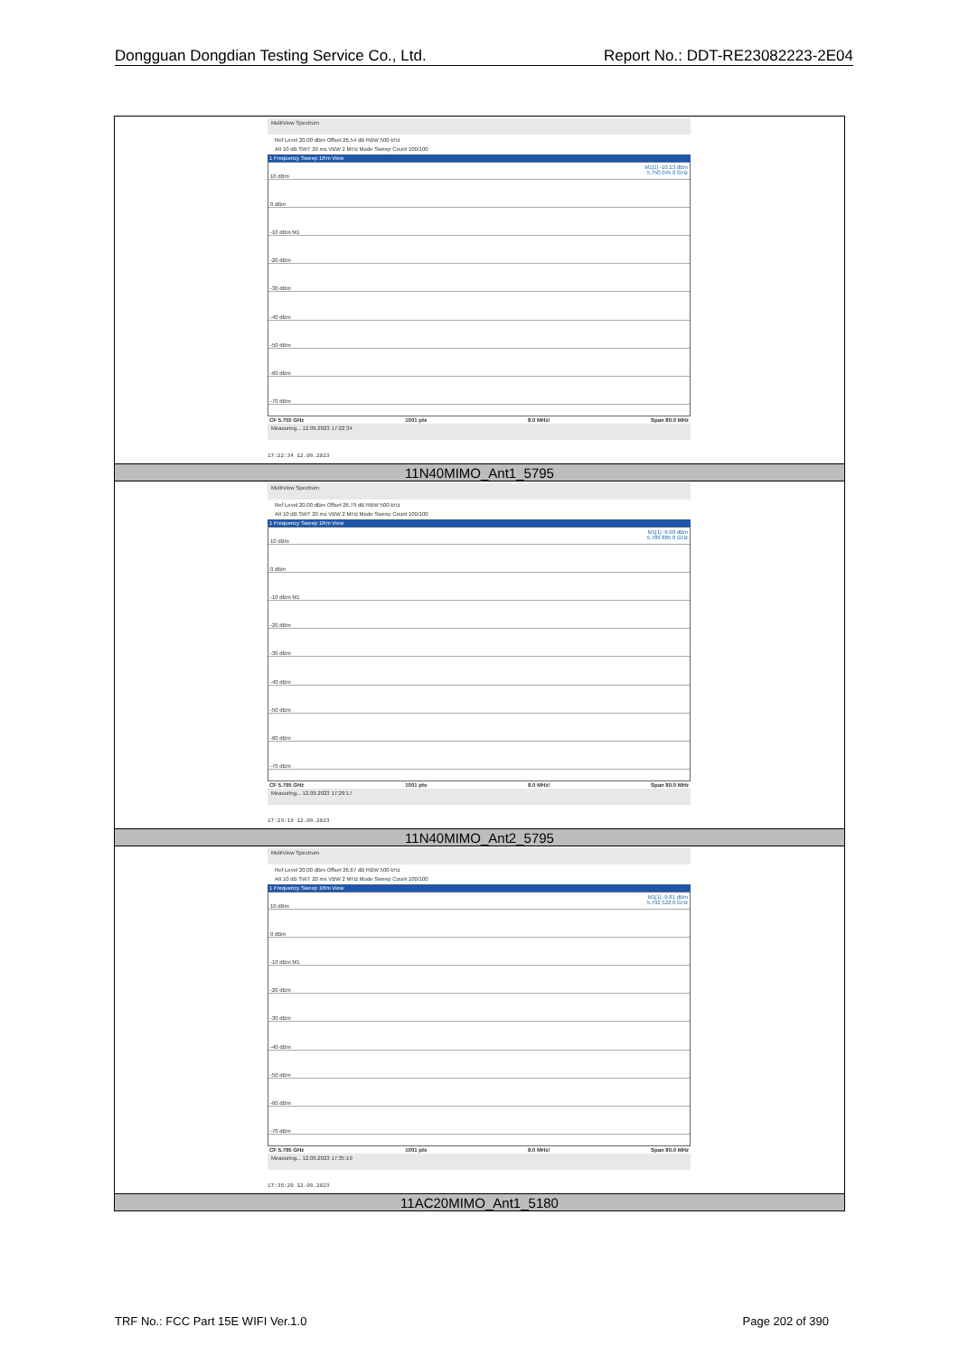Dongguan Dongdian Testing Service Co., Ltd. Report No.: DDT-RE23082223-2E04
| MultiView Spectrum Ref Level 20.00 dBm Offset 26.54 dB RBW 500 kHz Att 10 dB SWT 20 ms VBW 2 MHz Mode Sweep Count 100/100 1 Frequency Sweep 1Rm View M1[1] -10.13 dBm 5.750 045 0 GHz 10 dBm 0 dBm -10 dBm M1 -20 dBm -30 dBm -40 dBm -50 dBm -60 dBm -70 dBm CF 5.755 GHz 1001 pts 8.0 MHz/ Span 80.0 MHz Measuring... 12.09.2023 17:22:34 17:22:34 12.09.2023 |
| 11N40MIMO_Ant1_5795 |
| MultiView Spectrum Ref Level 20.00 dBm Offset 26.79 dB RBW 500 kHz Att 10 dB SWT 20 ms VBW 2 MHz Mode Sweep Count 100/100 1 Frequency Sweep 1Rm View M1[1] -9.68 dBm 5.789 885 0 GHz 10 dBm 0 dBm -10 dBm M1 -20 dBm -30 dBm -40 dBm -50 dBm -60 dBm -70 dBm CF 5.795 GHz 1001 pts 8.0 MHz/ Span 80.0 MHz Measuring... 12.09.2023 17:29:17 17:29:18 12.09.2023 |
| 11N40MIMO_Ant2_5795 |
| MultiView Spectrum Ref Level 20.00 dBm Offset 26.67 dB RBW 500 kHz Att 10 dB SWT 20 ms VBW 2 MHz Mode Sweep Count 100/100 1 Frequency Sweep 1Rm View M1[1] -9.81 dBm 5.792 522 0 GHz 10 dBm 0 dBm -10 dBm M1 -20 dBm -30 dBm -40 dBm -50 dBm -60 dBm -70 dBm CF 5.795 GHz 1001 pts 8.0 MHz/ Span 80.0 MHz Measuring... 12.09.2023 17:35:19 17:35:20 12.09.2023 |
| 11AC20MIMO_Ant1_5180 |
TRF No.: FCC Part 15E WIFI Ver.1.0 Page 202 of 390